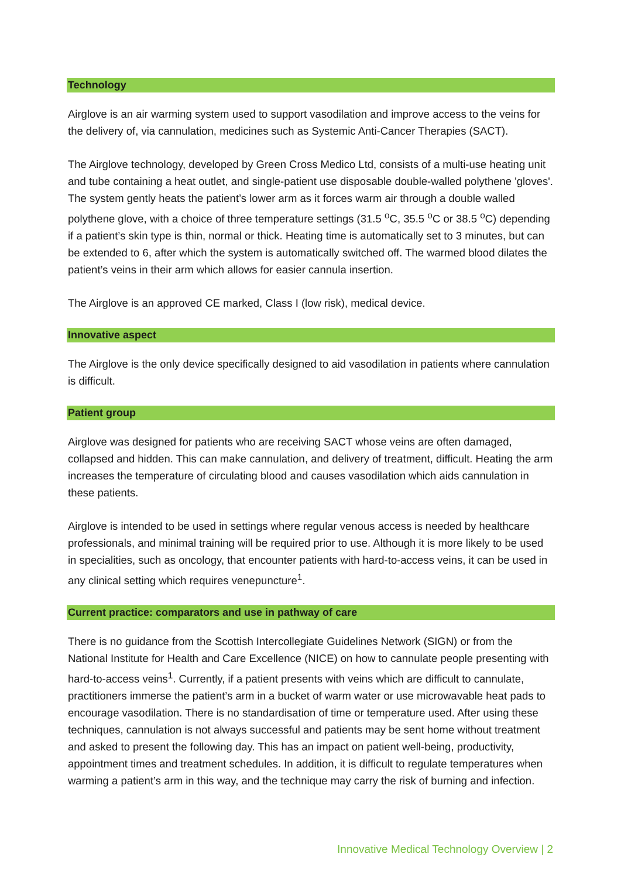Technology
Airglove is an air warming system used to support vasodilation and improve access to the veins for the delivery of, via cannulation, medicines such as Systemic Anti-Cancer Therapies (SACT).
The Airglove technology, developed by Green Cross Medico Ltd, consists of a multi-use heating unit and tube containing a heat outlet, and single-patient use disposable double-walled polythene 'gloves'. The system gently heats the patient’s lower arm as it forces warm air through a double walled polythene glove, with a choice of three temperature settings (31.5 <sup>o</sup>C, 35.5 <sup>o</sup>C or 38.5 <sup>o</sup>C) depending if a patient’s skin type is thin, normal or thick. Heating time is automatically set to 3 minutes, but can be extended to 6, after which the system is automatically switched off. The warmed blood dilates the patient’s veins in their arm which allows for easier cannula insertion.
The Airglove is an approved CE marked, Class I (low risk), medical device.
Innovative aspect
The Airglove is the only device specifically designed to aid vasodilation in patients where cannulation is difficult.
Patient group
Airglove was designed for patients who are receiving SACT whose veins are often damaged, collapsed and hidden. This can make cannulation, and delivery of treatment, difficult. Heating the arm increases the temperature of circulating blood and causes vasodilation which aids cannulation in these patients.
Airglove is intended to be used in settings where regular venous access is needed by healthcare professionals, and minimal training will be required prior to use. Although it is more likely to be used in specialities, such as oncology, that encounter patients with hard-to-access veins, it can be used in any clinical setting which requires venepuncture<sup>1</sup>.
Current practice: comparators and use in pathway of care
There is no guidance from the Scottish Intercollegiate Guidelines Network (SIGN) or from the National Institute for Health and Care Excellence (NICE) on how to cannulate people presenting with hard-to-access veins<sup>1</sup>. Currently, if a patient presents with veins which are difficult to cannulate, practitioners immerse the patient’s arm in a bucket of warm water or use microwavable heat pads to encourage vasodilation. There is no standardisation of time or temperature used. After using these techniques, cannulation is not always successful and patients may be sent home without treatment and asked to present the following day. This has an impact on patient well-being, productivity, appointment times and treatment schedules. In addition, it is difficult to regulate temperatures when warming a patient’s arm in this way, and the technique may carry the risk of burning and infection.
Innovative Medical Technology Overview | 2